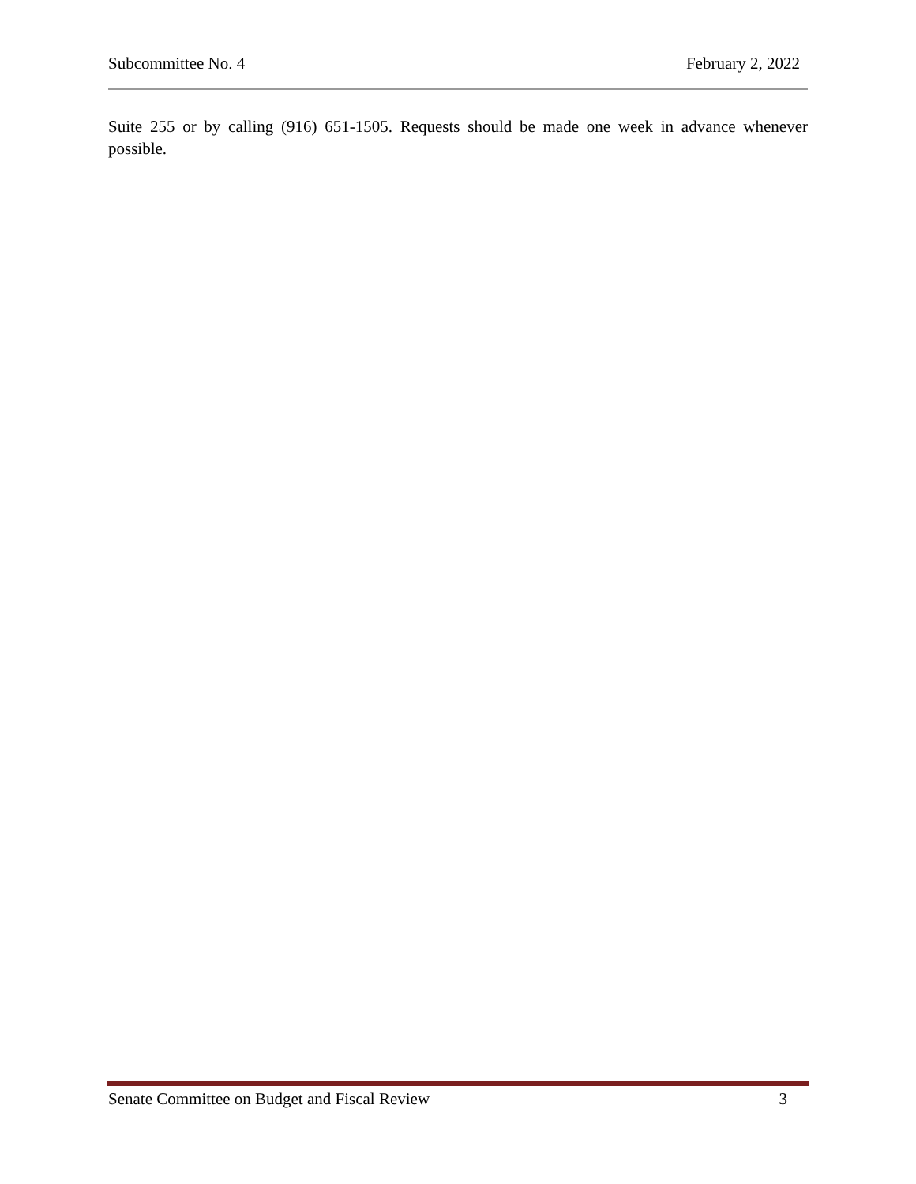Subcommittee No. 4 February 2, 2022
Suite 255 or by calling (916) 651-1505. Requests should be made one week in advance whenever possible.
Senate Committee on Budget and Fiscal Review 3